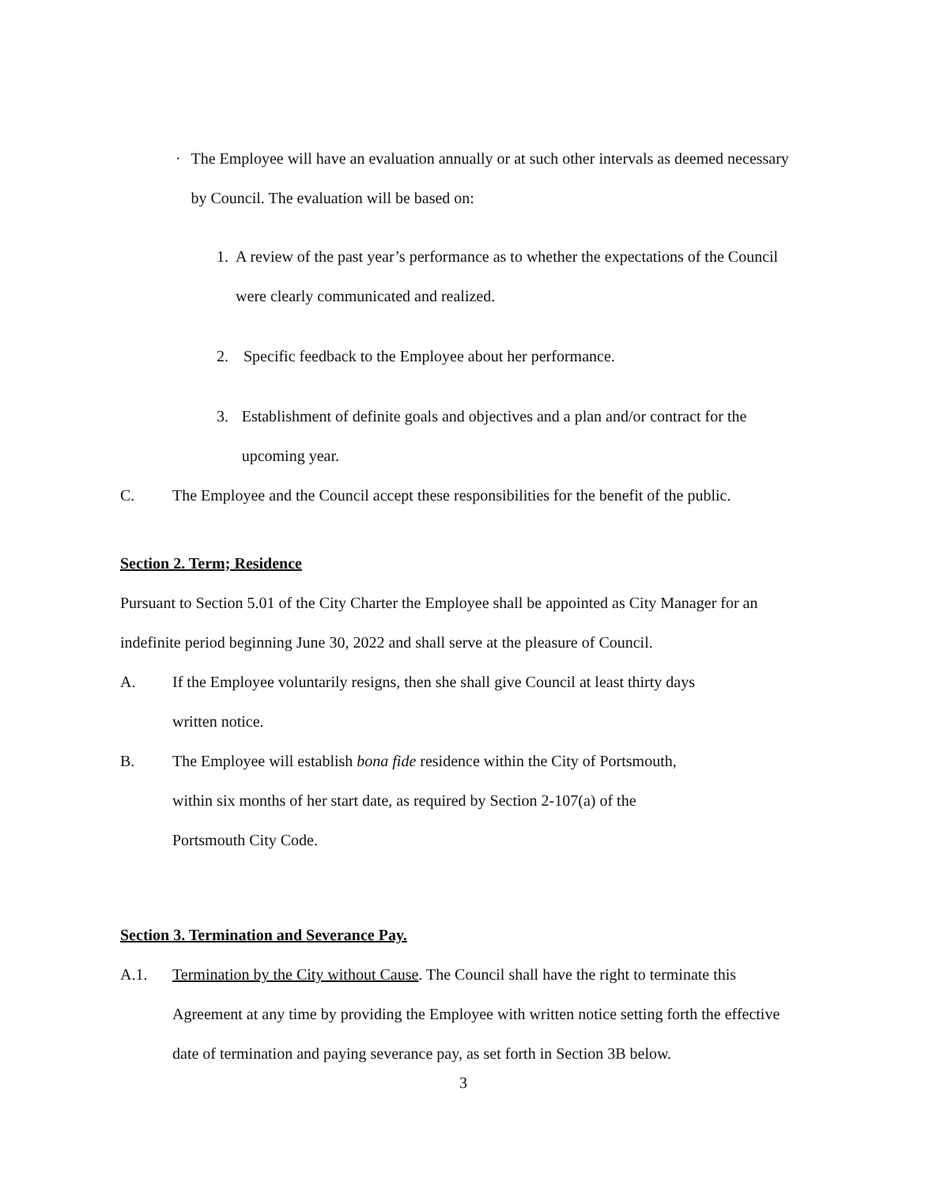· The Employee will have an evaluation annually or at such other intervals as deemed necessary by Council. The evaluation will be based on:
1. A review of the past year’s performance as to whether the expectations of the Council were clearly communicated and realized.
2. Specific feedback to the Employee about her performance.
3. Establishment of definite goals and objectives and a plan and/or contract for the upcoming year.
C. The Employee and the Council accept these responsibilities for the benefit of the public.
Section 2. Term; Residence
Pursuant to Section 5.01 of the City Charter the Employee shall be appointed as City Manager for an indefinite period beginning June 30, 2022 and shall serve at the pleasure of Council.
A. If the Employee voluntarily resigns, then she shall give Council at least thirty days
written notice.
B. The Employee will establish bona fide residence within the City of Portsmouth,
within six months of her start date, as required by Section 2-107(a) of the
Portsmouth City Code.
Section 3. Termination and Severance Pay.
A.1. Termination by the City without Cause. The Council shall have the right to terminate this Agreement at any time by providing the Employee with written notice setting forth the effective date of termination and paying severance pay, as set forth in Section 3B below.
3